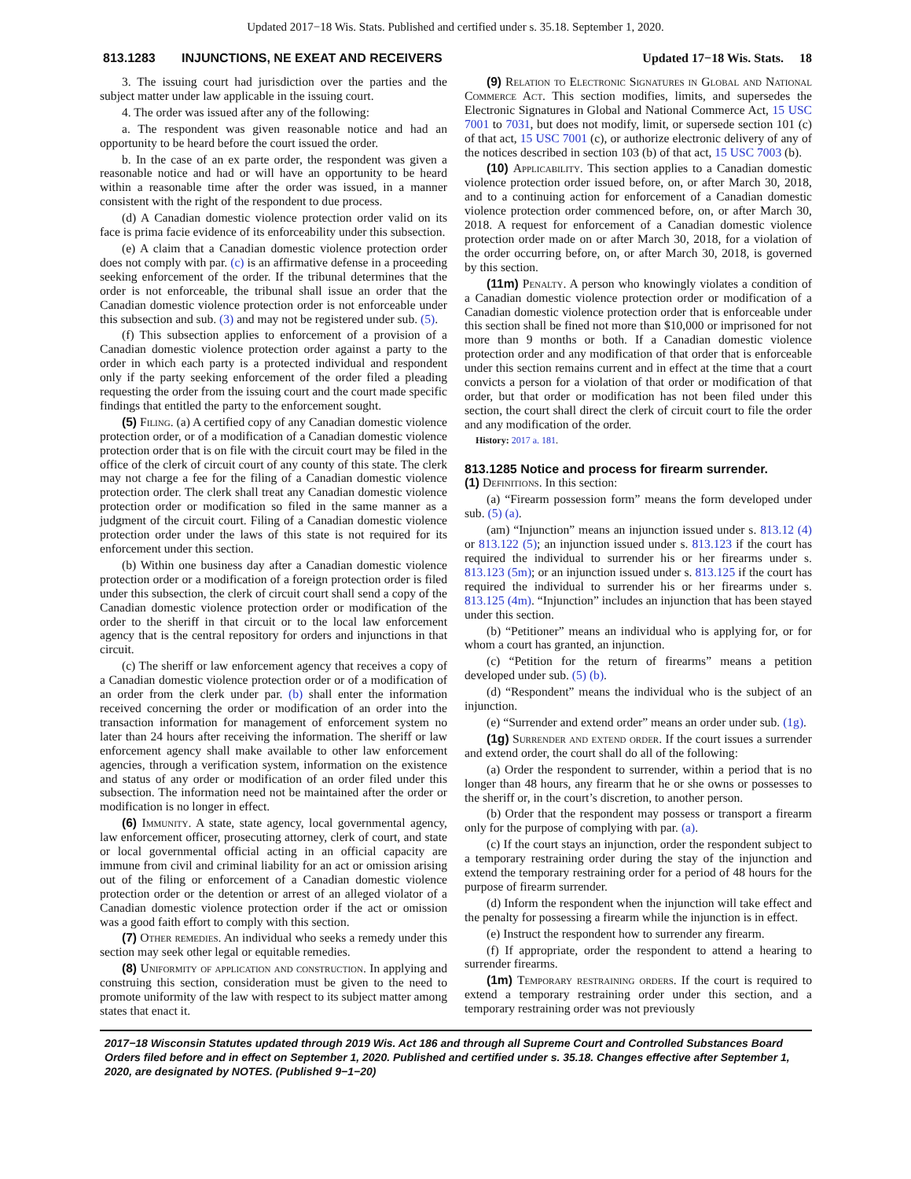Updated 2017−18 Wis. Stats. Published and certified under s. 35.18. September 1, 2020.
813.1283 INJUNCTIONS, NE EXEAT AND RECEIVERS Updated 17−18 Wis. Stats. 18
3. The issuing court had jurisdiction over the parties and the subject matter under law applicable in the issuing court.
4. The order was issued after any of the following:
a. The respondent was given reasonable notice and had an opportunity to be heard before the court issued the order.
b. In the case of an ex parte order, the respondent was given a reasonable notice and had or will have an opportunity to be heard within a reasonable time after the order was issued, in a manner consistent with the right of the respondent to due process.
(d) A Canadian domestic violence protection order valid on its face is prima facie evidence of its enforceability under this subsection.
(e) A claim that a Canadian domestic violence protection order does not comply with par. (c) is an affirmative defense in a proceeding seeking enforcement of the order. If the tribunal determines that the order is not enforceable, the tribunal shall issue an order that the Canadian domestic violence protection order is not enforceable under this subsection and sub. (3) and may not be registered under sub. (5).
(f) This subsection applies to enforcement of a provision of a Canadian domestic violence protection order against a party to the order in which each party is a protected individual and respondent only if the party seeking enforcement of the order filed a pleading requesting the order from the issuing court and the court made specific findings that entitled the party to the enforcement sought.
(5) Filing. (a) A certified copy of any Canadian domestic violence protection order, or of a modification of a Canadian domestic violence protection order that is on file with the circuit court may be filed in the office of the clerk of circuit court of any county of this state. The clerk may not charge a fee for the filing of a Canadian domestic violence protection order. The clerk shall treat any Canadian domestic violence protection order or modification so filed in the same manner as a judgment of the circuit court. Filing of a Canadian domestic violence protection order under the laws of this state is not required for its enforcement under this section.
(b) Within one business day after a Canadian domestic violence protection order or a modification of a foreign protection order is filed under this subsection, the clerk of circuit court shall send a copy of the Canadian domestic violence protection order or modification of the order to the sheriff in that circuit or to the local law enforcement agency that is the central repository for orders and injunctions in that circuit.
(c) The sheriff or law enforcement agency that receives a copy of a Canadian domestic violence protection order or of a modification of an order from the clerk under par. (b) shall enter the information received concerning the order or modification of an order into the transaction information for management of enforcement system no later than 24 hours after receiving the information. The sheriff or law enforcement agency shall make available to other law enforcement agencies, through a verification system, information on the existence and status of any order or modification of an order filed under this subsection. The information need not be maintained after the order or modification is no longer in effect.
(6) Immunity. A state, state agency, local governmental agency, law enforcement officer, prosecuting attorney, clerk of court, and state or local governmental official acting in an official capacity are immune from civil and criminal liability for an act or omission arising out of the filing or enforcement of a Canadian domestic violence protection order or the detention or arrest of an alleged violator of a Canadian domestic violence protection order if the act or omission was a good faith effort to comply with this section.
(7) Other remedies. An individual who seeks a remedy under this section may seek other legal or equitable remedies.
(8) Uniformity of application and construction. In applying and construing this section, consideration must be given to the need to promote uniformity of the law with respect to its subject matter among states that enact it.
(9) Relation to Electronic Signatures in Global and National Commerce Act. This section modifies, limits, and supersedes the Electronic Signatures in Global and National Commerce Act, 15 USC 7001 to 7031, but does not modify, limit, or supersede section 101 (c) of that act, 15 USC 7001 (c), or authorize electronic delivery of any of the notices described in section 103 (b) of that act, 15 USC 7003 (b).
(10) Applicability. This section applies to a Canadian domestic violence protection order issued before, on, or after March 30, 2018, and to a continuing action for enforcement of a Canadian domestic violence protection order commenced before, on, or after March 30, 2018. A request for enforcement of a Canadian domestic violence protection order made on or after March 30, 2018, for a violation of the order occurring before, on, or after March 30, 2018, is governed by this section.
(11m) Penalty. A person who knowingly violates a condition of a Canadian domestic violence protection order or modification of a Canadian domestic violence protection order that is enforceable under this section shall be fined not more than $10,000 or imprisoned for not more than 9 months or both. If a Canadian domestic violence protection order and any modification of that order that is enforceable under this section remains current and in effect at the time that a court convicts a person for a violation of that order or modification of that order, but that order or modification has not been filed under this section, the court shall direct the clerk of circuit court to file the order and any modification of the order.
History: 2017 a. 181.
813.1285 Notice and process for firearm surrender.
(1) Definitions. In this section:
(a) “Firearm possession form” means the form developed under sub. (5) (a).
(am) “Injunction” means an injunction issued under s. 813.12 (4) or 813.122 (5); an injunction issued under s. 813.123 if the court has required the individual to surrender his or her firearms under s. 813.123 (5m); or an injunction issued under s. 813.125 if the court has required the individual to surrender his or her firearms under s. 813.125 (4m). “Injunction” includes an injunction that has been stayed under this section.
(b) “Petitioner” means an individual who is applying for, or for whom a court has granted, an injunction.
(c) “Petition for the return of firearms” means a petition developed under sub. (5) (b).
(d) “Respondent” means the individual who is the subject of an injunction.
(e) “Surrender and extend order” means an order under sub. (1g).
(1g) Surrender and extend order. If the court issues a surrender and extend order, the court shall do all of the following:
(a) Order the respondent to surrender, within a period that is no longer than 48 hours, any firearm that he or she owns or possesses to the sheriff or, in the court’s discretion, to another person.
(b) Order that the respondent may possess or transport a firearm only for the purpose of complying with par. (a).
(c) If the court stays an injunction, order the respondent subject to a temporary restraining order during the stay of the injunction and extend the temporary restraining order for a period of 48 hours for the purpose of firearm surrender.
(d) Inform the respondent when the injunction will take effect and the penalty for possessing a firearm while the injunction is in effect.
(e) Instruct the respondent how to surrender any firearm.
(f) If appropriate, order the respondent to attend a hearing to surrender firearms.
(1m) Temporary restraining orders. If the court is required to extend a temporary restraining order under this section, and a temporary restraining order was not previously
2017−18 Wisconsin Statutes updated through 2019 Wis. Act 186 and through all Supreme Court and Controlled Substances Board Orders filed before and in effect on September 1, 2020. Published and certified under s. 35.18. Changes effective after September 1, 2020, are designated by NOTES. (Published 9−1−20)